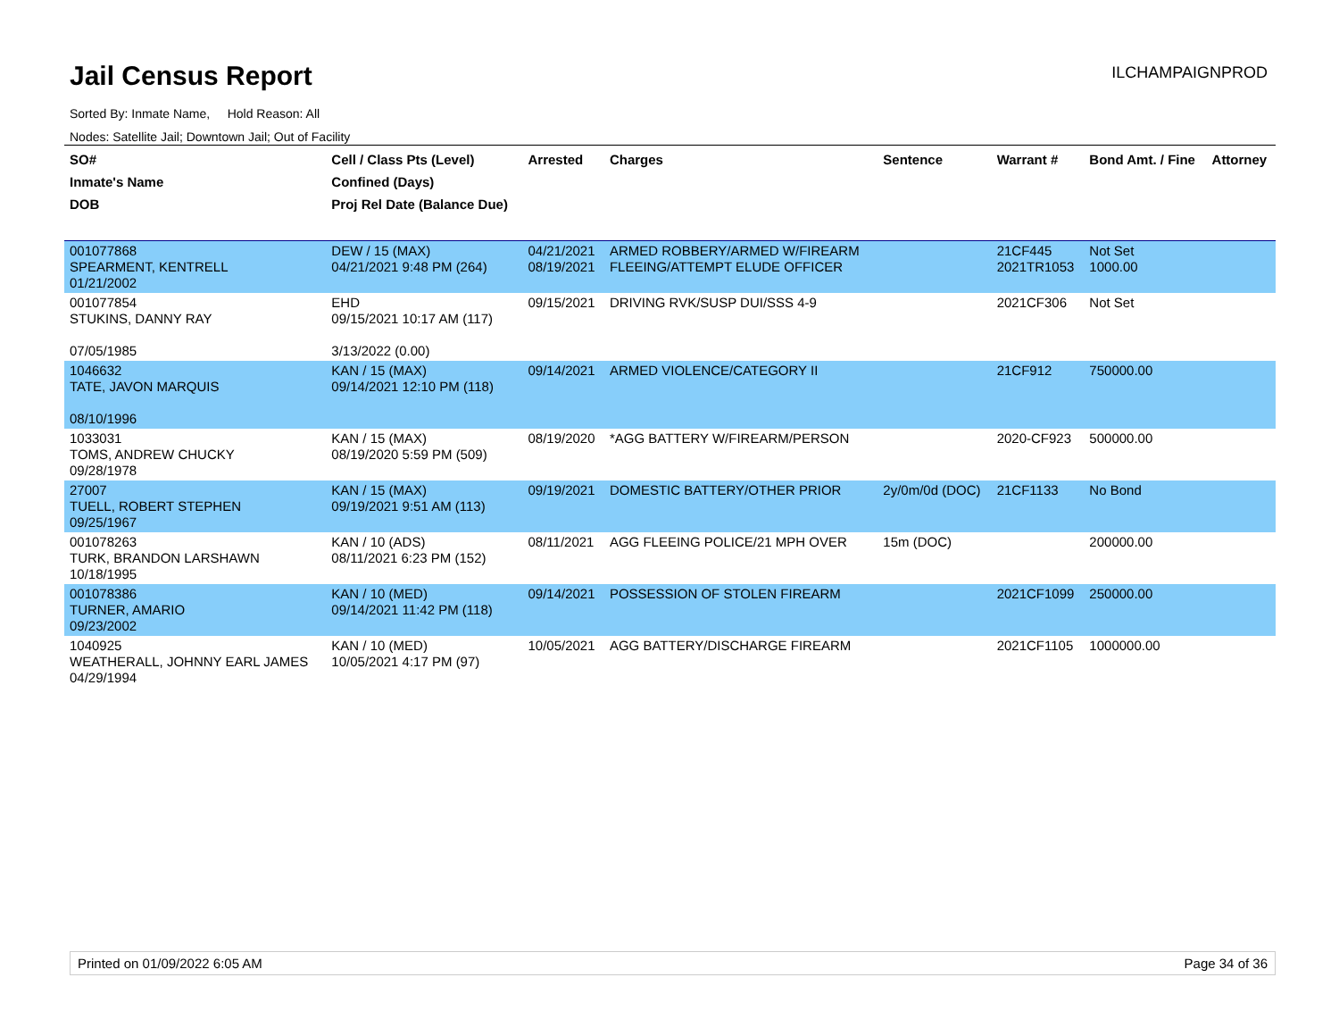Jail Census Report ILCHAMPAIGNPROD
Sorted By: Inmate Name, Hold Reason: All
Nodes: Satellite Jail; Downtown Jail; Out of Facility
| SO# Inmate's Name DOB | Cell / Class Pts (Level) Confined (Days) Proj Rel Date (Balance Due) | Arrested | Charges | Sentence | Warrant # | Bond Amt. / Fine | Attorney |
| --- | --- | --- | --- | --- | --- | --- | --- |
| 001077868 SPEARMENT, KENTRELL 01/21/2002 | DEW / 15 (MAX) 04/21/2021 9:48 PM (264) | 04/21/2021 08/19/2021 | ARMED ROBBERY/ARMED W/FIREARM FLEEING/ATTEMPT ELUDE OFFICER | | 21CF445 2021TR1053 | Not Set 1000.00 | |
| 001077854 STUKINS, DANNY RAY 07/05/1985 | EHD 09/15/2021 10:17 AM (117) 3/13/2022 (0.00) | 09/15/2021 | DRIVING RVK/SUSP DUI/SSS 4-9 | | 2021CF306 | Not Set | |
| 1046632 TATE, JAVON MARQUIS 08/10/1996 | KAN / 15 (MAX) 09/14/2021 12:10 PM (118) | 09/14/2021 | ARMED VIOLENCE/CATEGORY II | | 21CF912 | 750000.00 | |
| 1033031 TOMS, ANDREW CHUCKY 09/28/1978 | KAN / 15 (MAX) 08/19/2020 5:59 PM (509) | 08/19/2020 | *AGG BATTERY W/FIREARM/PERSON | | 2020-CF923 | 500000.00 | |
| 27007 TUELL, ROBERT STEPHEN 09/25/1967 | KAN / 15 (MAX) 09/19/2021 9:51 AM (113) | 09/19/2021 | DOMESTIC BATTERY/OTHER PRIOR | 2y/0m/0d (DOC) | 21CF1133 | No Bond | |
| 001078263 TURK, BRANDON LARSHAWN 10/18/1995 | KAN / 10 (ADS) 08/11/2021 6:23 PM (152) | 08/11/2021 | AGG FLEEING POLICE/21 MPH OVER | 15m (DOC) | | 200000.00 | |
| 001078386 TURNER, AMARIO 09/23/2002 | KAN / 10 (MED) 09/14/2021 11:42 PM (118) | 09/14/2021 | POSSESSION OF STOLEN FIREARM | | 2021CF1099 | 250000.00 | |
| 1040925 WEATHERALL, JOHNNY EARL JAMES 04/29/1994 | KAN / 10 (MED) 10/05/2021 4:17 PM (97) | 10/05/2021 | AGG BATTERY/DISCHARGE FIREARM | | 2021CF1105 | 1000000.00 | |
Printed on 01/09/2022 6:05 AM Page 34 of 36